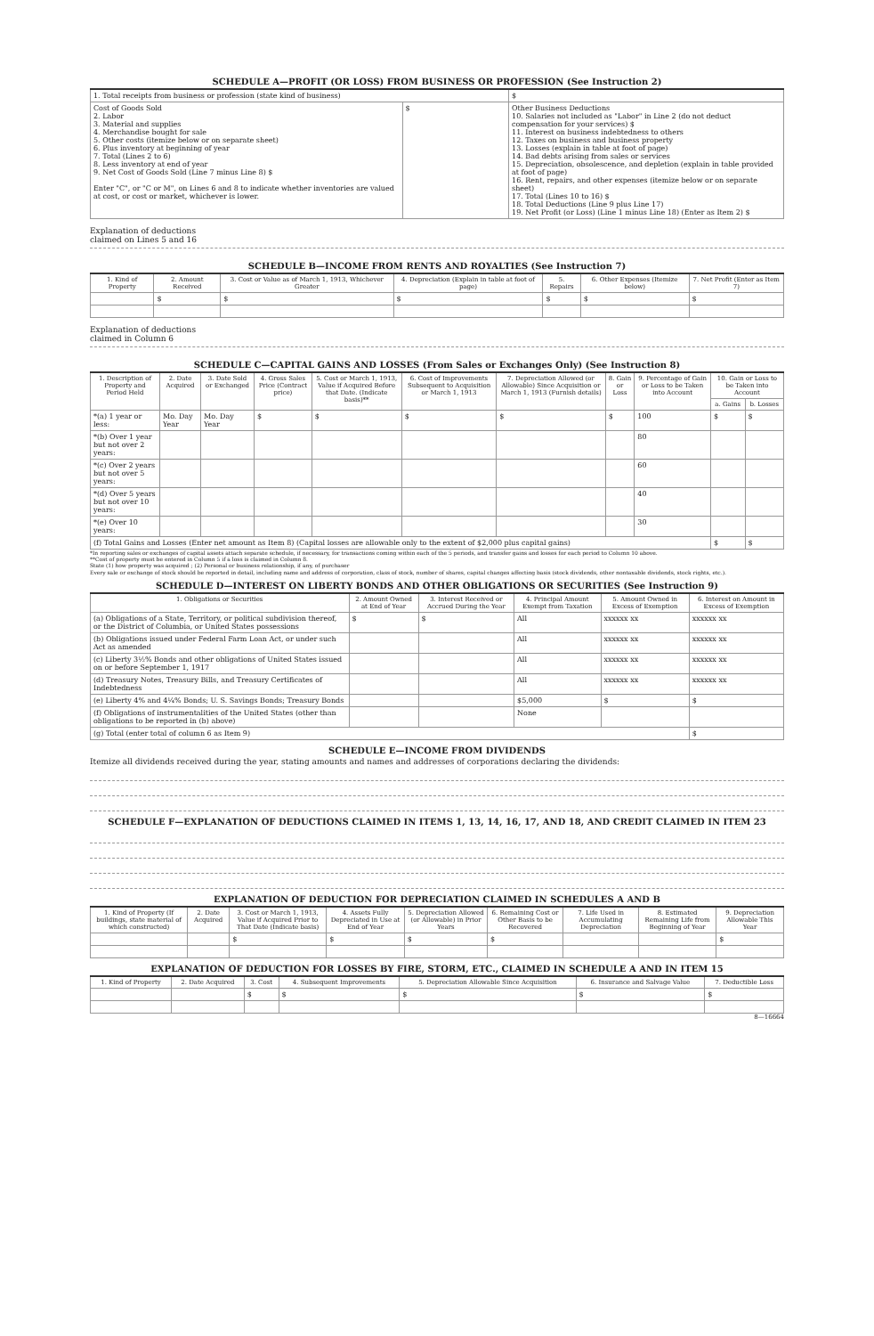SCHEDULE A—PROFIT (OR LOSS) FROM BUSINESS OR PROFESSION (See Instruction 2)
| 1. Total receipts from business or profession (state kind of business) | | | $ |
| Cost of Goods Sold 2. Labor 3. Material and supplies 4. Merchandise bought for sale 5. Other costs (itemize below or on separate sheet) 6. Plus inventory at beginning of year 7. Total (Lines 2 to 6) 8. Less inventory at end of year 9. Net Cost of Goods Sold (Line 7 minus Line 8) $ Enter "C", or "C or M", on Lines 6 and 8 to indicate whether inventories are valued at cost, or cost or market, whichever is lower. | $ | Other Business Deductions 10. Salaries not included as "Labor" in Line 2 (do not deduct compensation for your services) $ 11. Interest on business indebtedness to others 12. Taxes on business and business property 13. Losses (explain in table at foot of page) 14. Bad debts arising from sales or services 15. Depreciation, obsolescence, and depletion (explain in table provided at foot of page) 16. Rent, repairs, and other expenses (itemize below or on separate sheet) 17. Total (Lines 10 to 16) $ 18. Total Deductions (Line 9 plus Line 17) 19. Net Profit (or Loss) (Line 1 minus Line 18) (Enter as Item 2) $ | |
Explanation of deductions
claimed on Lines 5 and 16
SCHEDULE B—INCOME FROM RENTS AND ROYALTIES (See Instruction 7)
| 1. Kind of Property | 2. Amount Received | 3. Cost or Value as of March 1, 1913, Whichever Greater | 4. Depreciation (Explain in table at foot of page) | 5. Repairs | 6. Other Expenses (Itemize below) | 7. Net Profit (Enter as Item 7) |
| --- | --- | --- | --- | --- | --- | --- |
| | $ | $ | $ | $ | $ | $ |
Explanation of deductions
claimed in Column 6
SCHEDULE C—CAPITAL GAINS AND LOSSES (From Sales or Exchanges Only) (See Instruction 8)
| 1. Description of Property and Period Held | 2. Date Acquired | 3. Date Sold or Exchanged | 4. Gross Sales Price (Contract price) | 5. Cost or March 1, 1913, Value if Acquired Before that Date. (Indicate basis)** | 6. Cost of Improvements Subsequent to Acquisition or March 1, 1913 | 7. Depreciation Allowed (or Allowable) Since Acquisition or March 1, 1913 (Furnish details) | 8. Gain or Loss | 9. Percentage of Gain or Loss to be Taken into Account | 10. Gain or Loss to be Taken into Account | |
| --- | --- | --- | --- | --- | --- | --- | --- | --- | --- | --- |
| | | | | | | | | | a. Gains | b. Losses |
| *(a) 1 year or less: | Mo. Day Year | Mo. Day Year | $ | $ | $ | $ | $ | 100 | $ | $ |
| *(b) Over 1 year but not over 2 years: | | | | | | | | 80 | | |
| *(c) Over 2 years but not over 5 years: | | | | | | | | 60 | | |
| *(d) Over 5 years but not over 10 years: | | | | | | | | 40 | | |
| *(e) Over 10 years: | | | | | | | | 30 | | |
| (f) Total Gains and Losses (Enter net amount as Item 8) (Capital losses are allowable only to the extent of $2,000 plus capital gains) | | | | | | | | | $ | $ |
*In reporting sales or exchanges of capital assets attach separate schedule, if necessary, for transactions coming within each of the 5 periods, and transfer gains and losses for each period to Column 10 above.
**Cost of property must be entered in Column 5 if a loss is claimed in Column 8.
State (1) how property was acquired ; (2) Personal or business relationship, if any, of purchaser
Every sale or exchange of stock should be reported in detail, including name and address of corporation, class of stock, number of shares, capital changes affecting basis (stock dividends, other nontaxable dividends, stock rights, etc.).
SCHEDULE D—INTEREST ON LIBERTY BONDS AND OTHER OBLIGATIONS OR SECURITIES (See Instruction 9)
| 1. Obligations or Securities | 2. Amount Owned at End of Year | 3. Interest Received or Accrued During the Year | 4. Principal Amount Exempt from Taxation | 5. Amount Owned in Excess of Exemption | 6. Interest on Amount in Excess of Exemption |
| --- | --- | --- | --- | --- | --- |
| (a) Obligations of a State, Territory, or political subdivision thereof, or the District of Columbia, or United States possessions | $ | $ | All | xxxxxx xx | xxxxxx xx |
| (b) Obligations issued under Federal Farm Loan Act, or under such Act as amended | | | All | xxxxxx xx | xxxxxx xx |
| (c) Liberty 3½% Bonds and other obligations of United States issued on or before September 1, 1917 | | | All | xxxxxx xx | xxxxxx xx |
| (d) Treasury Notes, Treasury Bills, and Treasury Certificates of Indebtedness | | | All | xxxxxx xx | xxxxxx xx |
| (e) Liberty 4% and 4¼% Bonds; U. S. Savings Bonds; Treasury Bonds | | | $5,000 | $ | $ |
| (f) Obligations of instrumentalities of the United States (other than obligations to be reported in (b) above) | | | None | | |
| (g) Total (enter total of column 6 as Item 9) | | | | | $ |
SCHEDULE E—INCOME FROM DIVIDENDS
Itemize all dividends received during the year, stating amounts and names and addresses of corporations declaring the dividends:
SCHEDULE F—EXPLANATION OF DEDUCTIONS CLAIMED IN ITEMS 1, 13, 14, 16, 17, AND 18, AND CREDIT CLAIMED IN ITEM 23
EXPLANATION OF DEDUCTION FOR DEPRECIATION CLAIMED IN SCHEDULES A AND B
| 1. Kind of Property (If buildings, state material of which constructed) | 2. Date Acquired | 3. Cost or March 1, 1913, Value if Acquired Prior to That Date (Indicate basis) | 4. Assets Fully Depreciated in Use at End of Year | 5. Depreciation Allowed (or Allowable) in Prior Years | 6. Remaining Cost or Other Basis to be Recovered | 7. Life Used in Accumulating Depreciation | 8. Estimated Remaining Life from Beginning of Year | 9. Depreciation Allowable This Year |
| --- | --- | --- | --- | --- | --- | --- | --- | --- |
| | | $ | $ | $ | $ | | | $ |
EXPLANATION OF DEDUCTION FOR LOSSES BY FIRE, STORM, ETC., CLAIMED IN SCHEDULE A AND IN ITEM 15
| 1. Kind of Property | 2. Date Acquired | 3. Cost | 4. Subsequent Improvements | 5. Depreciation Allowable Since Acquisition | 6. Insurance and Salvage Value | 7. Deductible Loss |
| --- | --- | --- | --- | --- | --- | --- |
| | | $ | $ | $ | $ | $ |
8—16664